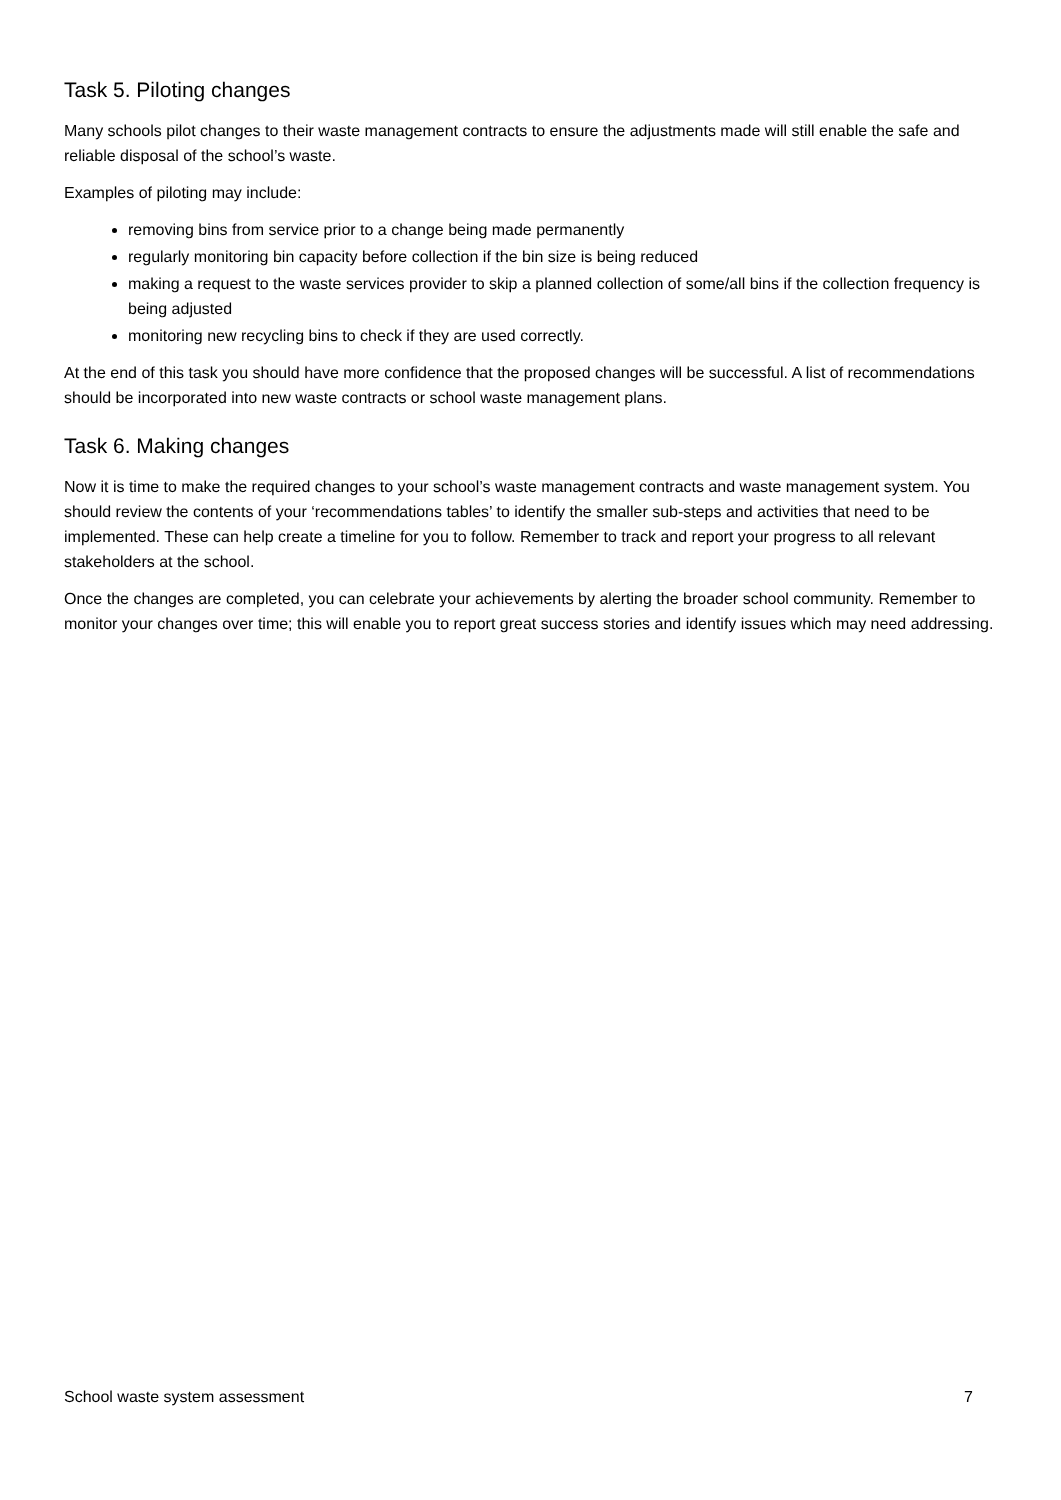Task 5. Piloting changes
Many schools pilot changes to their waste management contracts to ensure the adjustments made will still enable the safe and reliable disposal of the school’s waste.
Examples of piloting may include:
removing bins from service prior to a change being made permanently
regularly monitoring bin capacity before collection if the bin size is being reduced
making a request to the waste services provider to skip a planned collection of some/all bins if the collection frequency is being adjusted
monitoring new recycling bins to check if they are used correctly.
At the end of this task you should have more confidence that the proposed changes will be successful. A list of recommendations should be incorporated into new waste contracts or school waste management plans.
Task 6. Making changes
Now it is time to make the required changes to your school’s waste management contracts and waste management system. You should review the contents of your ‘recommendations tables’ to identify the smaller sub-steps and activities that need to be implemented. These can help create a timeline for you to follow. Remember to track and report your progress to all relevant stakeholders at the school.
Once the changes are completed, you can celebrate your achievements by alerting the broader school community. Remember to monitor your changes over time; this will enable you to report great success stories and identify issues which may need addressing.
School waste system assessment 7